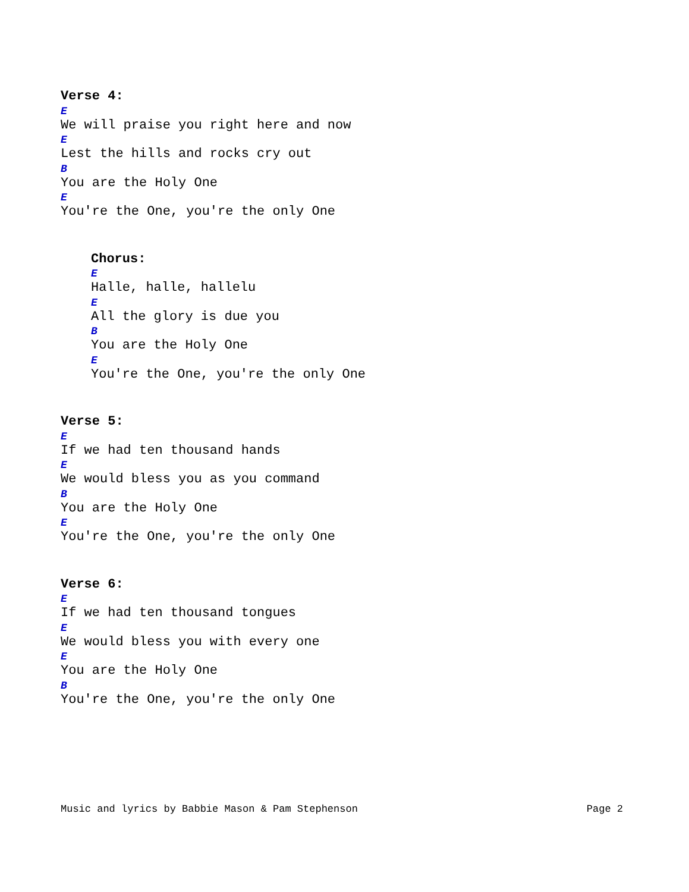Verse 4:
E
We will praise you right here and now
E
Lest the hills and rocks cry out
B
You are the Holy One
E
You're the One, you're the only One
Chorus:
E
Halle, halle, hallelu
E
All the glory is due you
B
You are the Holy One
E
You're the One, you're the only One
Verse 5:
E
If we had ten thousand hands
E
We would bless you as you command
B
You are the Holy One
E
You're the One, you're the only One
Verse 6:
E
If we had ten thousand tongues
E
We would bless you with every one
E
You are the Holy One
B
You're the One, you're the only One
Music and lyrics by Babbie Mason & Pam Stephenson Page 2